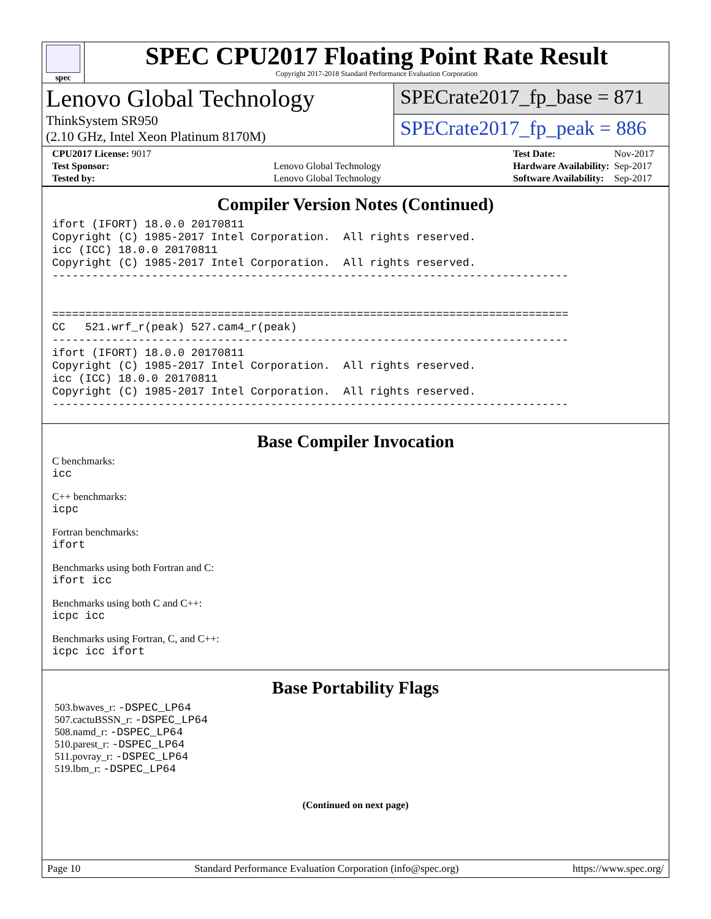spec
SPEC CPU2017 Floating Point Rate Result
Copyright 2017-2018 Standard Performance Evaluation Corporation
Lenovo Global Technology
ThinkSystem SR950
(2.10 GHz, Intel Xeon Platinum 8170M)
SPECrate2017_fp_base = 871
SPECrate2017_fp_peak = 886
| CPU2017 License: 9017 | |
| Test Sponsor: | Lenovo Global Technology |
| Tested by: | Lenovo Global Technology |
| Test Date: | Nov-2017 |
| Hardware Availability: | Sep-2017 |
| Software Availability: | Sep-2017 |
Compiler Version Notes (Continued)
ifort (IFORT) 18.0.0 20170811
Copyright (C) 1985-2017 Intel Corporation.  All rights reserved.
icc (ICC) 18.0.0 20170811
Copyright (C) 1985-2017 Intel Corporation.  All rights reserved.
------------------------------------------------------------------------------


==============================================================================
CC   521.wrf_r(peak) 527.cam4_r(peak)
------------------------------------------------------------------------------
ifort (IFORT) 18.0.0 20170811
Copyright (C) 1985-2017 Intel Corporation.  All rights reserved.
icc (ICC) 18.0.0 20170811
Copyright (C) 1985-2017 Intel Corporation.  All rights reserved.
------------------------------------------------------------------------------
Base Compiler Invocation
C benchmarks:
icc
C++ benchmarks:
icpc
Fortran benchmarks:
ifort
Benchmarks using both Fortran and C:
ifort icc
Benchmarks using both C and C++:
icpc icc
Benchmarks using Fortran, C, and C++:
icpc icc ifort
Base Portability Flags
503.bwaves_r: -DSPEC_LP64
507.cactuBSSN_r: -DSPEC_LP64
508.namd_r: -DSPEC_LP64
510.parest_r: -DSPEC_LP64
511.povray_r: -DSPEC_LP64
519.lbm_r: -DSPEC_LP64
(Continued on next page)
Page 10 Standard Performance Evaluation Corporation (info@spec.org) https://www.spec.org/